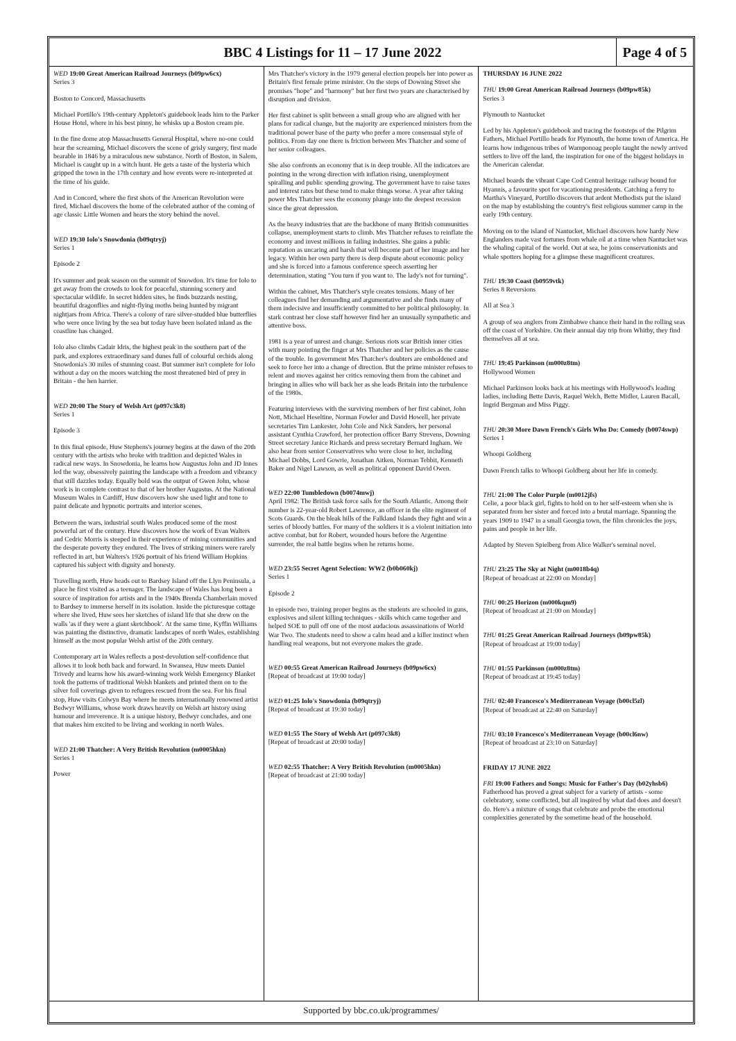BBC 4 Listings for 11 – 17 June 2022
Page 4 of 5
WED 19:00 Great American Railroad Journeys (b09pw6cx)
Series 3
Boston to Concord, Massachusetts
Michael Portillo's 19th-century Appleton's guidebook leads him to the Parker House Hotel, where in his best pinny, he whisks up a Boston cream pie.
In the fine dome atop Massachusetts General Hospital, where no-one could hear the screaming, Michael discovers the scene of grisly surgery, first made bearable in 1846 by a miraculous new substance. North of Boston, in Salem, Michael is caught up in a witch hunt. He gets a taste of the hysteria which gripped the town in the 17th century and how events were re-interpreted at the time of his guide.
And in Concord, where the first shots of the American Revolution were fired, Michael discovers the home of the celebrated author of the coming of age classic Little Women and hears the story behind the novel.
WED 19:30 Iolo's Snowdonia (b09qtryj)
Series 1
Episode 2
It's summer and peak season on the summit of Snowdon. It's time for Iolo to get away from the crowds to look for peaceful, stunning scenery and spectacular wildlife. In secret hidden sites, he finds buzzards nesting, beautiful dragonflies and night-flying moths being hunted by migrant nightjars from Africa. There's a colony of rare silver-studded blue butterflies who were once living by the sea but today have been isolated inland as the coastline has changed.
Iolo also climbs Cadair Idris, the highest peak in the southern part of the park, and explores extraordinary sand dunes full of colourful orchids along Snowdonia's 30 miles of stunning coast. But summer isn't complete for Iolo without a day on the moors watching the most threatened bird of prey in Britain - the hen harrier.
WED 20:00 The Story of Welsh Art (p097c3k8)
Series 1
Episode 3
In this final episode, Huw Stephens's journey begins at the dawn of the 20th century with the artists who broke with tradition and depicted Wales in radical new ways. In Snowdonia, he learns how Augustus John and JD Innes led the way, obsessively painting the landscape with a freedom and vibrancy that still dazzles today. Equally bold was the output of Gwen John, whose work is in complete contrast to that of her brother Augustus. At the National Museum Wales in Cardiff, Huw discovers how she used light and tone to paint delicate and hypnotic portraits and interior scenes.
Between the wars, industrial south Wales produced some of the most powerful art of the century. Huw discovers how the work of Evan Walters and Cedric Morris is steeped in their experience of mining communities and the desperate poverty they endured. The lives of striking miners were rarely reflected in art, but Walters's 1926 portrait of his friend William Hopkins captured his subject with dignity and honesty.
Travelling north, Huw heads out to Bardsey Island off the Llyn Peninsula, a place he first visited as a teenager. The landscape of Wales has long been a source of inspiration for artists and in the 1940s Brenda Chamberlain moved to Bardsey to immerse herself in its isolation. Inside the picturesque cottage where she lived, Huw sees her sketches of island life that she drew on the walls 'as if they were a giant sketchbook'. At the same time, Kyffin Williams was painting the distinctive, dramatic landscapes of north Wales, establishing himself as the most popular Welsh artist of the 20th century.
Contemporary art in Wales reflects a post-devolution self-confidence that allows it to look both back and forward. In Swansea, Huw meets Daniel Trivedy and learns how his award-winning work Welsh Emergency Blanket took the patterns of traditional Welsh blankets and printed them on to the silver foil coverings given to refugees rescued from the sea. For his final stop, Huw visits Colwyn Bay where he meets internationally renowned artist Bedwyr Williams, whose work draws heavily on Welsh art history using humour and irreverence. It is a unique history, Bedwyr concludes, and one that makes him excited to be living and working in north Wales.
WED 21:00 Thatcher: A Very British Revolution (m0005hkn)
Series 1
Power
Mrs Thatcher's victory in the 1979 general election propels her into power as Britain's first female prime minister. On the steps of Downing Street she promises "hope" and "harmony" but her first two years are characterised by disruption and division.
Her first cabinet is split between a small group who are aligned with her plans for radical change, but the majority are experienced ministers from the traditional power base of the party who prefer a more consensual style of politics. From day one there is friction between Mrs Thatcher and some of her senior colleagues.
She also confronts an economy that is in deep trouble. All the indicators are pointing in the wrong direction with inflation rising, unemployment spiralling and public spending growing. The government have to raise taxes and interest rates but these tend to make things worse. A year after taking power Mrs Thatcher sees the economy plunge into the deepest recession since the great depression.
As the heavy industries that are the backbone of many British communities collapse, unemployment starts to climb. Mrs Thatcher refuses to reinflate the economy and invest millions in failing industries. She gains a public reputation as uncaring and harsh that will become part of her image and her legacy. Within her own party there is deep dispute about economic policy and she is forced into a famous conference speech asserting her determination, stating "You turn if you want to. The lady's not for turning".
Within the cabinet, Mrs Thatcher's style creates tensions. Many of her colleagues find her demanding and argumentative and she finds many of them indecisive and insufficiently committed to her political philosophy. In stark contrast her close staff however find her an unusually sympathetic and attentive boss.
1981 is a year of unrest and change. Serious riots scar British inner cities with many pointing the finger at Mrs Thatcher and her policies as the cause of the trouble. In government Mrs Thatcher's doubters are emboldened and seek to force her into a change of direction. But the prime minister refuses to relent and moves against her critics removing them from the cabinet and bringing in allies who will back her as she leads Britain into the turbulence of the 1980s.
Featuring interviews with the surviving members of her first cabinet, John Nott, Michael Heseltine, Norman Fowler and David Howell, her private secretaries Tim Lankester, John Cole and Nick Sanders, her personal assistant Cynthia Crawford, her protection officer Barry Strevens, Downing Street secretary Janice Richards and press secretary Bernard Ingham. We also hear from senior Conservatives who were close to her, including Michael Dobbs, Lord Gowrie, Jonathan Aitken, Norman Tebbit, Kenneth Baker and Nigel Lawson, as well as political opponent David Owen.
WED 22:00 Tumbledown (b0074mwj)
April 1982: The British task force sails for the South Atlantic. Among their number is 22-year-old Robert Lawrence, an officer in the elite regiment of Scots Guards. On the bleak hills of the Falkland Islands they fight and win a series of bloody battles. For many of the soldiers it is a violent initiation into active combat, but for Robert, wounded hours before the Argentine surrender, the real battle begins when he returns home.
WED 23:55 Secret Agent Selection: WW2 (b0b060kj)
Series 1
Episode 2
In episode two, training proper begins as the students are schooled in guns, explosives and silent killing techniques - skills which came together and helped SOE to pull off one of the most audacious assassinations of World War Two. The students need to show a calm head and a killer instinct when handling real weapons, but not everyone makes the grade.
WED 00:55 Great American Railroad Journeys (b09pw6cx)
[Repeat of broadcast at 19:00 today]
WED 01:25 Iolo's Snowdonia (b09qtryj)
[Repeat of broadcast at 19:30 today]
WED 01:55 The Story of Welsh Art (p097c3k8)
[Repeat of broadcast at 20:00 today]
WED 02:55 Thatcher: A Very British Revolution (m0005hkn)
[Repeat of broadcast at 21:00 today]
THURSDAY 16 JUNE 2022
THU 19:00 Great American Railroad Journeys (b09pw85k)
Series 3
Plymouth to Nantucket
Led by his Appleton's guidebook and tracing the footsteps of the Pilgrim Fathers, Michael Portillo heads for Plymouth, the home town of America. He learns how indigenous tribes of Wamponoag people taught the newly arrived settlers to live off the land, the inspiration for one of the biggest holidays in the American calendar.
Michael boards the vibrant Cape Cod Central heritage railway bound for Hyannis, a favourite spot for vacationing presidents. Catching a ferry to Martha's Vineyard, Portillo discovers that ardent Methodists put the island on the map by establishing the country's first religious summer camp in the early 19th century.
Moving on to the island of Nantucket, Michael discovers how hardy New Englanders made vast fortunes from whale oil at a time when Nantucket was the whaling capital of the world. Out at sea, he joins conservationists and whale spotters hoping for a glimpse these magnificent creatures.
THU 19:30 Coast (b0959vtk)
Series 8 Reversions
All at Sea 3
A group of sea anglers from Zimbabwe chance their hand in the rolling seas off the coast of Yorkshire. On their annual day trip from Whitby, they find themselves all at sea.
THU 19:45 Parkinson (m000z8tm)
Hollywood Women
Michael Parkinson looks back at his meetings with Hollywood's leading ladies, including Bette Davis, Raquel Welch, Bette Midler, Lauren Bacall, Ingrid Bergman and Miss Piggy.
THU 20:30 More Dawn French's Girls Who Do: Comedy (b0074swp)
Series 1
Whoopi Goldberg
Dawn French talks to Whoopi Goldberg about her life in comedy.
THU 21:00 The Color Purple (m0012jfs)
Celie, a poor black girl, fights to hold on to her self-esteem when she is separated from her sister and forced into a brutal marriage. Spanning the years 1909 to 1947 in a small Georgia town, the film chronicles the joys, pains and people in her life.
Adapted by Steven Spielberg from Alice Walker's seminal novel.
THU 23:25 The Sky at Night (m0018b4q)
[Repeat of broadcast at 22:00 on Monday]
THU 00:25 Horizon (m000kqm9)
[Repeat of broadcast at 21:00 on Monday]
THU 01:25 Great American Railroad Journeys (b09pw85k)
[Repeat of broadcast at 19:00 today]
THU 01:55 Parkinson (m000z8tm)
[Repeat of broadcast at 19:45 today]
THU 02:40 Francesco's Mediterranean Voyage (b00cl5zl)
[Repeat of broadcast at 22:40 on Saturday]
THU 03:10 Francesco's Mediterranean Voyage (b00cl6nw)
[Repeat of broadcast at 23:10 on Saturday]
FRIDAY 17 JUNE 2022
FRI 19:00 Fathers and Songs: Music for Father's Day (b02yhsb6)
Fatherhood has proved a great subject for a variety of artists - some celebratory, some conflicted, but all inspired by what dad does and doesn't do. Here's a mixture of songs that celebrate and probe the emotional complexities generated by the sometime head of the household.
Supported by bbc.co.uk/programmes/